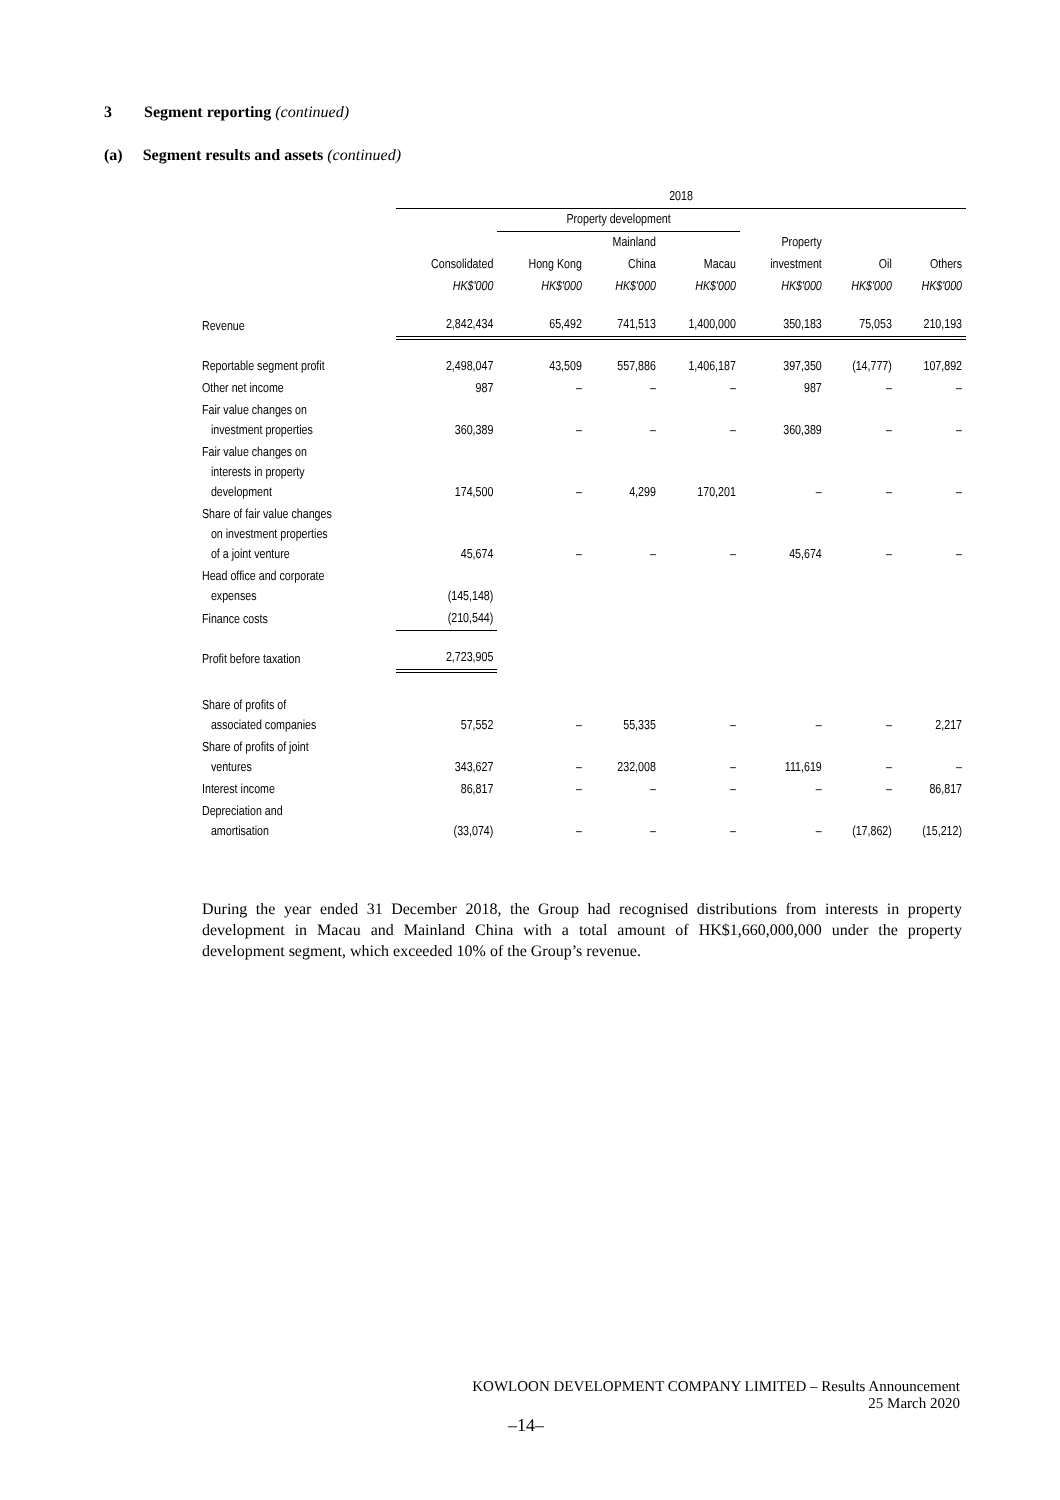3 Segment reporting (continued)
(a) Segment results and assets (continued)
| | 2018 | | | | | | |
| --- | --- | --- | --- | --- | --- | --- | --- |
| | | Property development | | | | | |
| | | | Mainland | | Property | | |
| | Consolidated | Hong Kong | China | Macau | investment | Oil | Others |
| | HK$'000 | HK$'000 | HK$'000 | HK$'000 | HK$'000 | HK$'000 | HK$'000 |
| Revenue | 2,842,434 | 65,492 | 741,513 | 1,400,000 | 350,183 | 75,053 | 210,193 |
| Reportable segment profit | 2,498,047 | 43,509 | 557,886 | 1,406,187 | 397,350 | (14,777) | 107,892 |
| Other net income | 987 | – | – | – | 987 | – | – |
| Fair value changes on investment properties | 360,389 | – | – | – | 360,389 | – | – |
| Fair value changes on interests in property development | 174,500 | – | 4,299 | 170,201 | – | – | – |
| Share of fair value changes on investment properties of a joint venture | 45,674 | – | – | – | 45,674 | – | – |
| Head office and corporate expenses | (145,148) | | | | | | |
| Finance costs | (210,544) | | | | | | |
| Profit before taxation | 2,723,905 | | | | | | |
| Share of profits of associated companies | 57,552 | – | 55,335 | – | – | – | 2,217 |
| Share of profits of joint ventures | 343,627 | – | 232,008 | – | 111,619 | – | – |
| Interest income | 86,817 | – | – | – | – | – | 86,817 |
| Depreciation and amortisation | (33,074) | – | – | – | – | (17,862) | (15,212) |
During the year ended 31 December 2018, the Group had recognised distributions from interests in property development in Macau and Mainland China with a total amount of HK$1,660,000,000 under the property development segment, which exceeded 10% of the Group’s revenue.
KOWLOON DEVELOPMENT COMPANY LIMITED – Results Announcement
25 March 2020
–14–